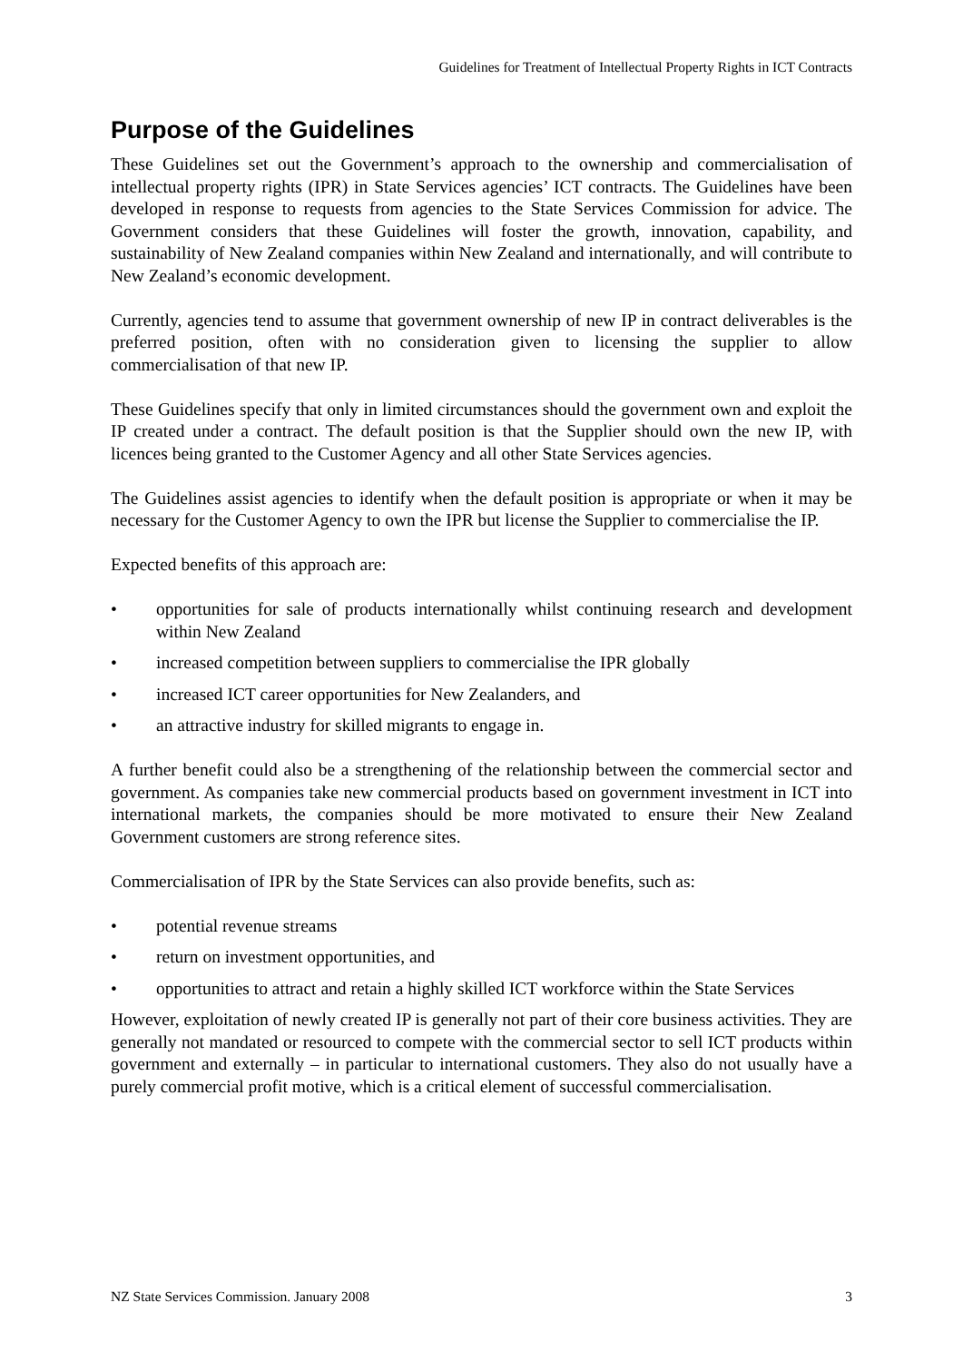Guidelines for Treatment of Intellectual Property Rights in ICT Contracts
Purpose of the Guidelines
These Guidelines set out the Government’s approach to the ownership and commercialisation of intellectual property rights (IPR) in State Services agencies’ ICT contracts. The Guidelines have been developed in response to requests from agencies to the State Services Commission for advice. The Government considers that these Guidelines will foster the growth, innovation, capability, and sustainability of New Zealand companies within New Zealand and internationally, and will contribute to New Zealand’s economic development.
Currently, agencies tend to assume that government ownership of new IP in contract deliverables is the preferred position, often with no consideration given to licensing the supplier to allow commercialisation of that new IP.
These Guidelines specify that only in limited circumstances should the government own and exploit the IP created under a contract. The default position is that the Supplier should own the new IP, with licences being granted to the Customer Agency and all other State Services agencies.
The Guidelines assist agencies to identify when the default position is appropriate or when it may be necessary for the Customer Agency to own the IPR but license the Supplier to commercialise the IP.
Expected benefits of this approach are:
• opportunities for sale of products internationally whilst continuing research and development within New Zealand
• increased competition between suppliers to commercialise the IPR globally
• increased ICT career opportunities for New Zealanders, and
• an attractive industry for skilled migrants to engage in.
A further benefit could also be a strengthening of the relationship between the commercial sector and government. As companies take new commercial products based on government investment in ICT into international markets, the companies should be more motivated to ensure their New Zealand Government customers are strong reference sites.
Commercialisation of IPR by the State Services can also provide benefits, such as:
• potential revenue streams
• return on investment opportunities, and
• opportunities to attract and retain a highly skilled ICT workforce within the State Services
However, exploitation of newly created IP is generally not part of their core business activities. They are generally not mandated or resourced to compete with the commercial sector to sell ICT products within government and externally – in particular to international customers. They also do not usually have a purely commercial profit motive, which is a critical element of successful commercialisation.
NZ State Services Commission. January 2008 3